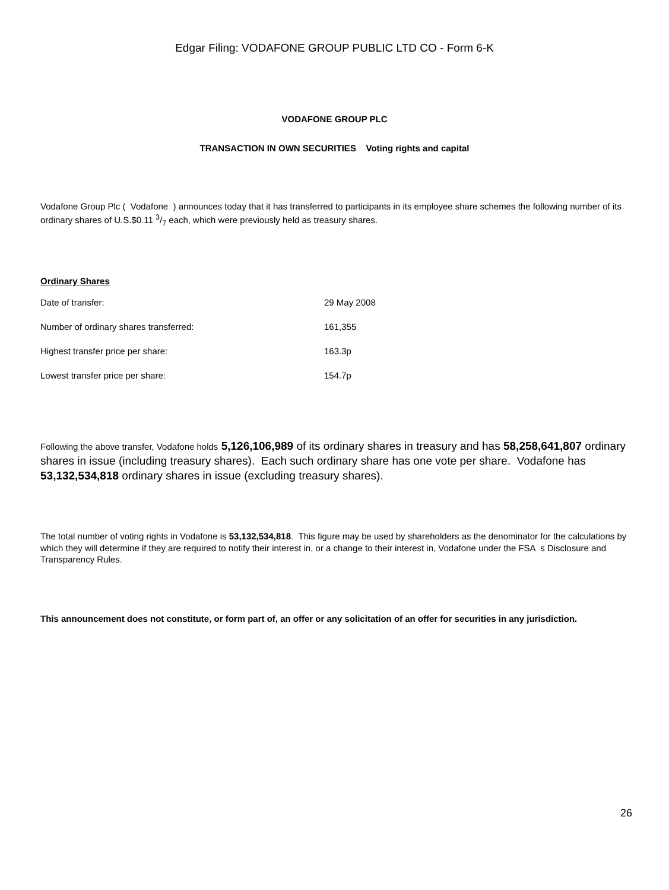Edgar Filing: VODAFONE GROUP PUBLIC LTD CO - Form 6-K
VODAFONE GROUP PLC
TRANSACTION IN OWN SECURITIES Voting rights and capital
Vodafone Group Plc ( Vodafone ) announces today that it has transferred to participants in its employee share schemes the following number of its ordinary shares of U.S.$0.11 3/7 each, which were previously held as treasury shares.
Ordinary Shares
| Date of transfer: | 29 May 2008 |
| Number of ordinary shares transferred: | 161,355 |
| Highest transfer price per share: | 163.3p |
| Lowest transfer price per share: | 154.7p |
Following the above transfer, Vodafone holds 5,126,106,989 of its ordinary shares in treasury and has 58,258,641,807 ordinary shares in issue (including treasury shares). Each such ordinary share has one vote per share. Vodafone has 53,132,534,818 ordinary shares in issue (excluding treasury shares).
The total number of voting rights in Vodafone is 53,132,534,818. This figure may be used by shareholders as the denominator for the calculations by which they will determine if they are required to notify their interest in, or a change to their interest in, Vodafone under the FSA s Disclosure and Transparency Rules.
This announcement does not constitute, or form part of, an offer or any solicitation of an offer for securities in any jurisdiction.
26